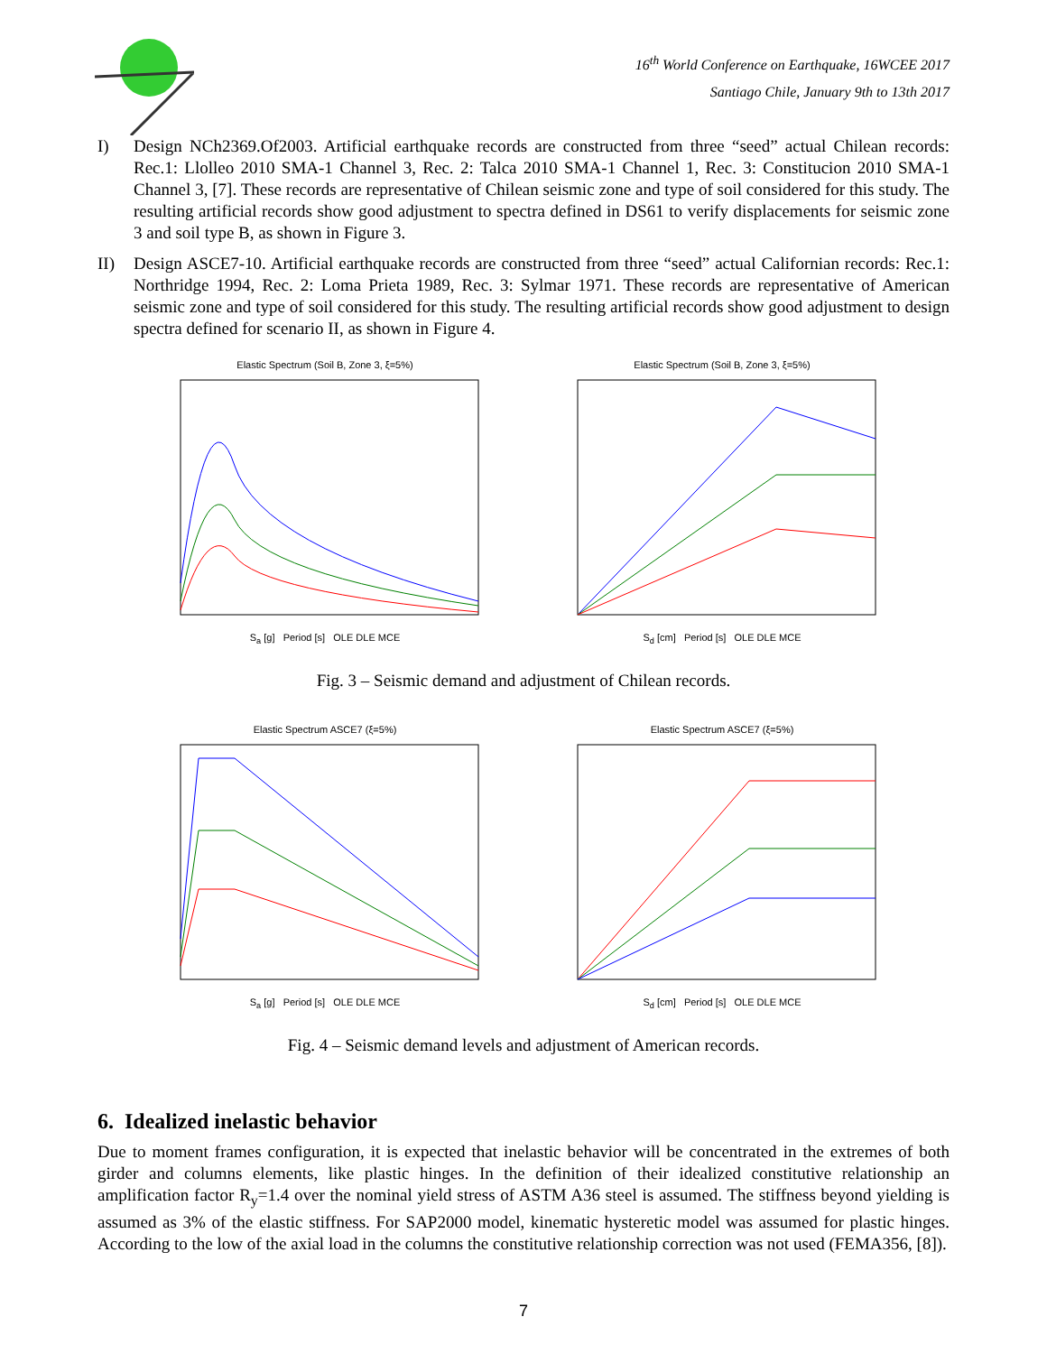16<sup>th</sup> World Conference on Earthquake, 16WCEE 2017
Santiago Chile, January 9th to 13th 2017
I) Design NCh2369.Of2003. Artificial earthquake records are constructed from three “seed” actual Chilean records: Rec.1: Llolleo 2010 SMA-1 Channel 3, Rec. 2: Talca 2010 SMA-1 Channel 1, Rec. 3: Constitucion 2010 SMA-1 Channel 3, [7]. These records are representative of Chilean seismic zone and type of soil considered for this study. The resulting artificial records show good adjustment to spectra defined in DS61 to verify displacements for seismic zone 3 and soil type B, as shown in Figure 3.
II) Design ASCE7-10. Artificial earthquake records are constructed from three “seed” actual Californian records: Rec.1: Northridge 1994, Rec. 2: Loma Prieta 1989, Rec. 3: Sylmar 1971. These records are representative of American seismic zone and type of soil considered for this study. The resulting artificial records show good adjustment to design spectra defined for scenario II, as shown in Figure 4.
Elastic Spectrum (Soil B, Zone 3, ξ=5%)S<sub>a</sub> [g] Period [s] OLE DLE MCE
Elastic Spectrum (Soil B, Zone 3, ξ=5%)S<sub>d</sub> [cm] Period [s] OLE DLE MCE
Fig. 3 – Seismic demand and adjustment of Chilean records.
Elastic Spectrum ASCE7 (ξ=5%)S<sub>a</sub> [g] Period [s] OLE DLE MCE
Elastic Spectrum ASCE7 (ξ=5%)S<sub>d</sub> [cm] Period [s] OLE DLE MCE
Fig. 4 – Seismic demand levels and adjustment of American records.
6. Idealized inelastic behavior
Due to moment frames configuration, it is expected that inelastic behavior will be concentrated in the extremes of both girder and columns elements, like plastic hinges. In the definition of their idealized constitutive relationship an amplification factor R<sub>y</sub>=1.4 over the nominal yield stress of ASTM A36 steel is assumed. The stiffness beyond yielding is assumed as 3% of the elastic stiffness. For SAP2000 model, kinematic hysteretic model was assumed for plastic hinges. According to the low of the axial load in the columns the constitutive relationship correction was not used (FEMA356, [8]).
7